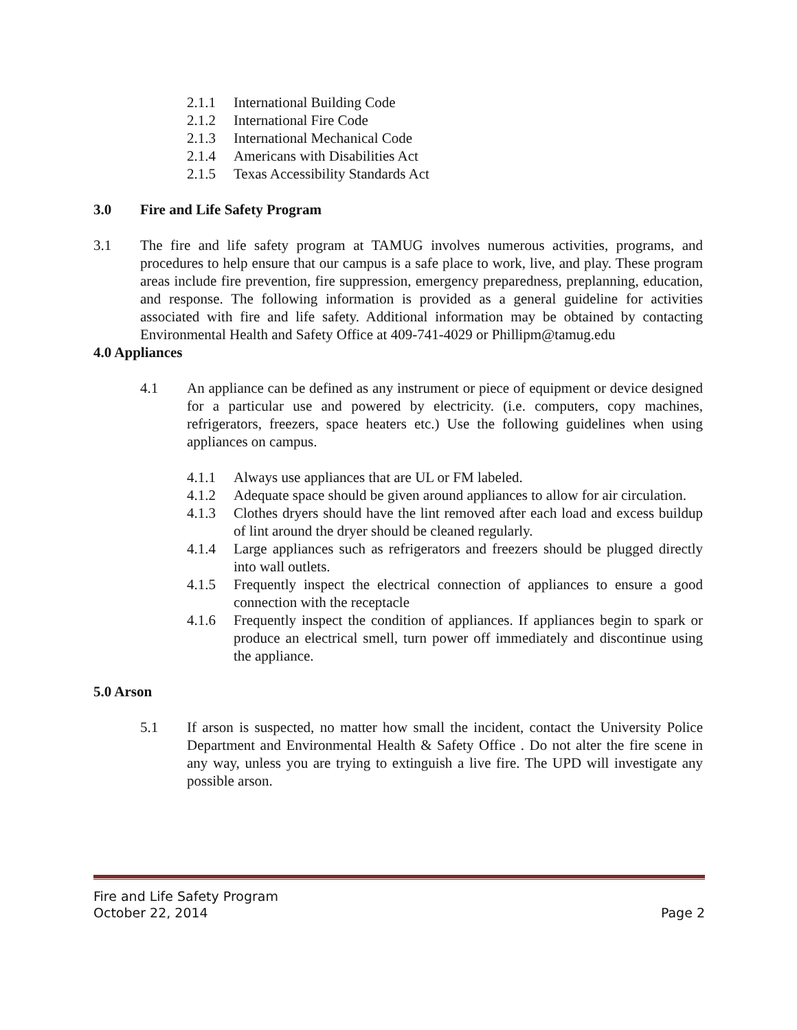2.1.1 International Building Code
2.1.2 International Fire Code
2.1.3 International Mechanical Code
2.1.4 Americans with Disabilities Act
2.1.5 Texas Accessibility Standards Act
3.0 Fire and Life Safety Program
3.1 The fire and life safety program at TAMUG involves numerous activities, programs, and procedures to help ensure that our campus is a safe place to work, live, and play. These program areas include fire prevention, fire suppression, emergency preparedness, preplanning, education, and response. The following information is provided as a general guideline for activities associated with fire and life safety. Additional information may be obtained by contacting Environmental Health and Safety Office at 409-741-4029 or Phillipm@tamug.edu
4.0 Appliances
4.1 An appliance can be defined as any instrument or piece of equipment or device designed for a particular use and powered by electricity. (i.e. computers, copy machines, refrigerators, freezers, space heaters etc.) Use the following guidelines when using appliances on campus.
4.1.1 Always use appliances that are UL or FM labeled.
4.1.2 Adequate space should be given around appliances to allow for air circulation.
4.1.3 Clothes dryers should have the lint removed after each load and excess buildup of lint around the dryer should be cleaned regularly.
4.1.4 Large appliances such as refrigerators and freezers should be plugged directly into wall outlets.
4.1.5 Frequently inspect the electrical connection of appliances to ensure a good connection with the receptacle
4.1.6 Frequently inspect the condition of appliances. If appliances begin to spark or produce an electrical smell, turn power off immediately and discontinue using the appliance.
5.0 Arson
5.1 If arson is suspected, no matter how small the incident, contact the University Police Department and Environmental Health & Safety Office . Do not alter the fire scene in any way, unless you are trying to extinguish a live fire. The UPD will investigate any possible arson.
Fire and Life Safety Program
October 22, 2014 Page 2